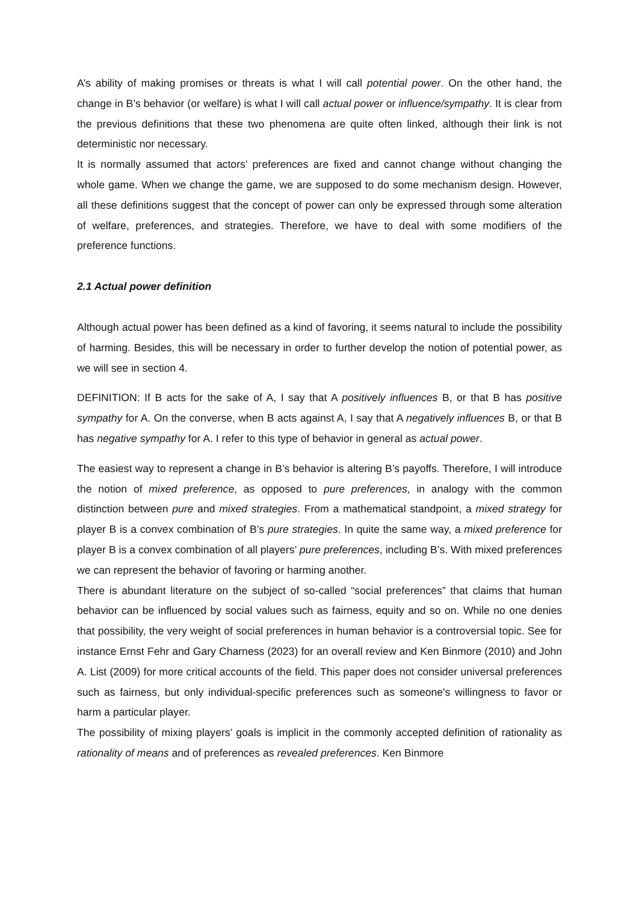A’s ability of making promises or threats is what I will call potential power. On the other hand, the change in B’s behavior (or welfare) is what I will call actual power or influence/sympathy. It is clear from the previous definitions that these two phenomena are quite often linked, although their link is not deterministic nor necessary.
It is normally assumed that actors’ preferences are fixed and cannot change without changing the whole game. When we change the game, we are supposed to do some mechanism design. However, all these definitions suggest that the concept of power can only be expressed through some alteration of welfare, preferences, and strategies. Therefore, we have to deal with some modifiers of the preference functions.
2.1 Actual power definition
Although actual power has been defined as a kind of favoring, it seems natural to include the possibility of harming. Besides, this will be necessary in order to further develop the notion of potential power, as we will see in section 4.
DEFINITION: If B acts for the sake of A, I say that A positively influences B, or that B has positive sympathy for A. On the converse, when B acts against A, I say that A negatively influences B, or that B has negative sympathy for A. I refer to this type of behavior in general as actual power.
The easiest way to represent a change in B’s behavior is altering B’s payoffs. Therefore, I will introduce the notion of mixed preference, as opposed to pure preferences, in analogy with the common distinction between pure and mixed strategies. From a mathematical standpoint, a mixed strategy for player B is a convex combination of B’s pure strategies. In quite the same way, a mixed preference for player B is a convex combination of all players’ pure preferences, including B’s. With mixed preferences we can represent the behavior of favoring or harming another.
There is abundant literature on the subject of so-called “social preferences” that claims that human behavior can be influenced by social values such as fairness, equity and so on. While no one denies that possibility, the very weight of social preferences in human behavior is a controversial topic. See for instance Ernst Fehr and Gary Charness (2023) for an overall review and Ken Binmore (2010) and John A. List (2009) for more critical accounts of the field. This paper does not consider universal preferences such as fairness, but only individual-specific preferences such as someone's willingness to favor or harm a particular player.
The possibility of mixing players’ goals is implicit in the commonly accepted definition of rationality as rationality of means and of preferences as revealed preferences. Ken Binmore